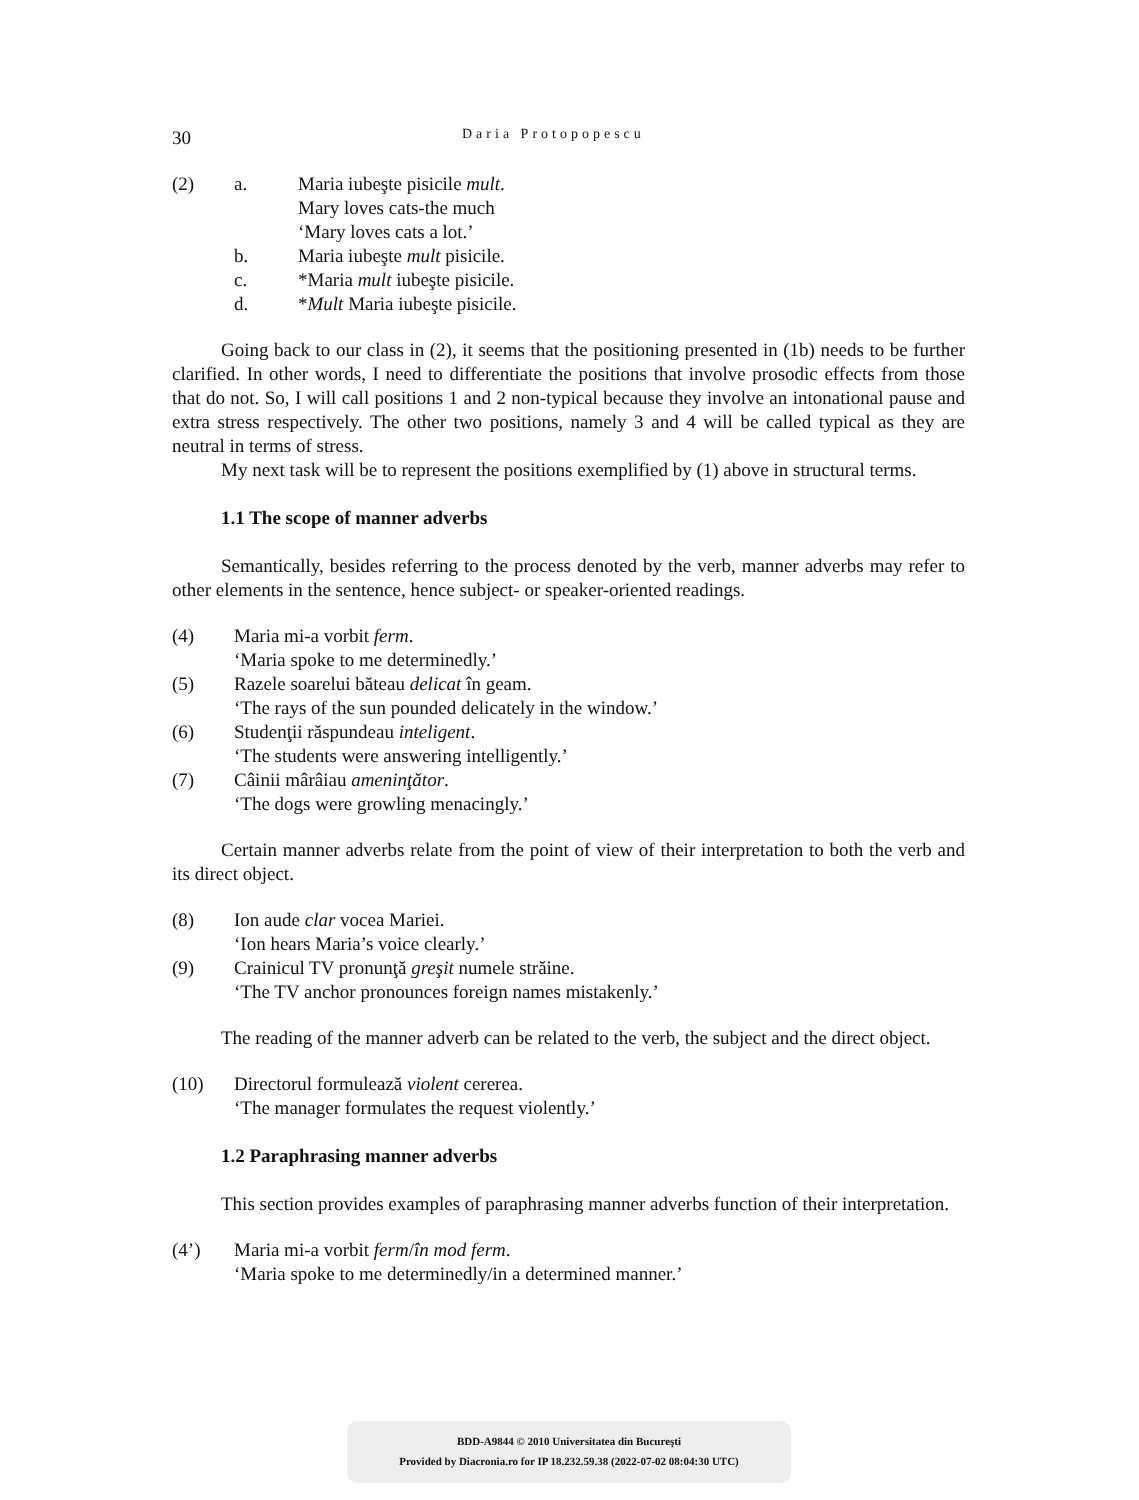30 Daria Protopopescu
(2) a. Maria iubeşte pisicile mult.
Mary loves cats-the much
‘Mary loves cats a lot.’
b. Maria iubeşte mult pisicile.
c. *Maria mult iubeşte pisicile.
d. *Mult Maria iubeşte pisicile.
Going back to our class in (2), it seems that the positioning presented in (1b) needs to be further clarified. In other words, I need to differentiate the positions that involve prosodic effects from those that do not. So, I will call positions 1 and 2 non-typical because they involve an intonational pause and extra stress respectively. The other two positions, namely 3 and 4 will be called typical as they are neutral in terms of stress.
My next task will be to represent the positions exemplified by (1) above in structural terms.
1.1 The scope of manner adverbs
Semantically, besides referring to the process denoted by the verb, manner adverbs may refer to other elements in the sentence, hence subject- or speaker-oriented readings.
(4) Maria mi-a vorbit ferm.
‘Maria spoke to me determinedly.’
(5) Razele soarelui băteau delicat în geam.
‘The rays of the sun pounded delicately in the window.’
(6) Studenţii răspundeau inteligent.
‘The students were answering intelligently.’
(7) Câinii mârâiau ameninţător.
‘The dogs were growling menacingly.’
Certain manner adverbs relate from the point of view of their interpretation to both the verb and its direct object.
(8) Ion aude clar vocea Mariei.
‘Ion hears Maria’s voice clearly.’
(9) Crainicul TV pronunţă greşit numele străine.
‘The TV anchor pronounces foreign names mistakenly.’
The reading of the manner adverb can be related to the verb, the subject and the direct object.
(10) Directorul formulează violent cererea.
‘The manager formulates the request violently.’
1.2 Paraphrasing manner adverbs
This section provides examples of paraphrasing manner adverbs function of their interpretation.
(4’) Maria mi-a vorbit ferm/în mod ferm.
‘Maria spoke to me determinedly/in a determined manner.’
BDD-A9844 © 2010 Universitatea din Bucureşti
Provided by Diacronia.ro for IP 18.232.59.38 (2022-07-02 08:04:30 UTC)